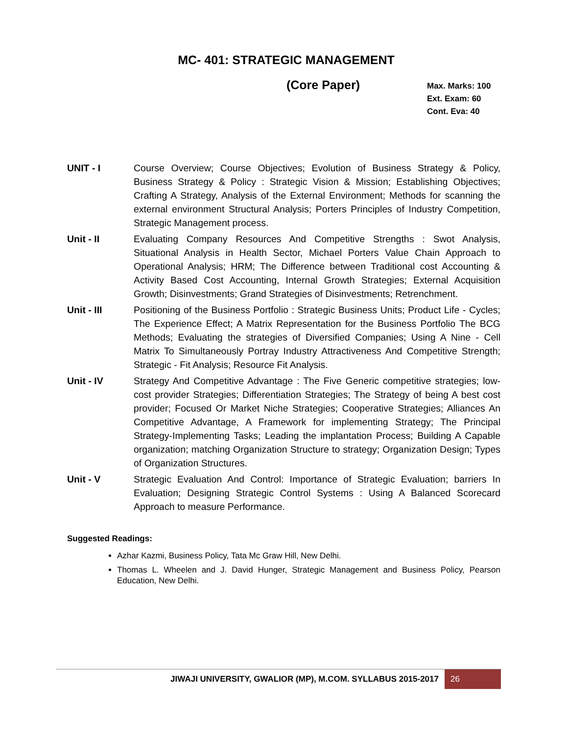MC- 401: STRATEGIC MANAGEMENT
(Core Paper)
Max. Marks: 100
Ext. Exam: 60
Cont. Eva: 40
UNIT - I Course Overview; Course Objectives; Evolution of Business Strategy & Policy, Business Strategy & Policy : Strategic Vision & Mission; Establishing Objectives; Crafting A Strategy, Analysis of the External Environment; Methods for scanning the external environment Structural Analysis; Porters Principles of Industry Competition, Strategic Management process.
Unit - II Evaluating Company Resources And Competitive Strengths : Swot Analysis, Situational Analysis in Health Sector, Michael Porters Value Chain Approach to Operational Analysis; HRM; The Difference between Traditional cost Accounting & Activity Based Cost Accounting, Internal Growth Strategies; External Acquisition Growth; Disinvestments; Grand Strategies of Disinvestments; Retrenchment.
Unit - III Positioning of the Business Portfolio : Strategic Business Units; Product Life - Cycles; The Experience Effect; A Matrix Representation for the Business Portfolio The BCG Methods; Evaluating the strategies of Diversified Companies; Using A Nine - Cell Matrix To Simultaneously Portray Industry Attractiveness And Competitive Strength; Strategic - Fit Analysis; Resource Fit Analysis.
Unit - IV Strategy And Competitive Advantage : The Five Generic competitive strategies; low-cost provider Strategies; Differentiation Strategies; The Strategy of being A best cost provider; Focused Or Market Niche Strategies; Cooperative Strategies; Alliances An Competitive Advantage, A Framework for implementing Strategy; The Principal Strategy-Implementing Tasks; Leading the implantation Process; Building A Capable organization; matching Organization Structure to strategy; Organization Design; Types of Organization Structures.
Unit - V Strategic Evaluation And Control: Importance of Strategic Evaluation; barriers In Evaluation; Designing Strategic Control Systems : Using A Balanced Scorecard Approach to measure Performance.
Suggested Readings:
Azhar Kazmi, Business Policy, Tata Mc Graw Hill, New Delhi.
Thomas L. Wheelen and J. David Hunger, Strategic Management and Business Policy, Pearson Education, New Delhi.
JIWAJI UNIVERSITY, GWALIOR (MP), M.COM. SYLLABUS 2015-2017
26